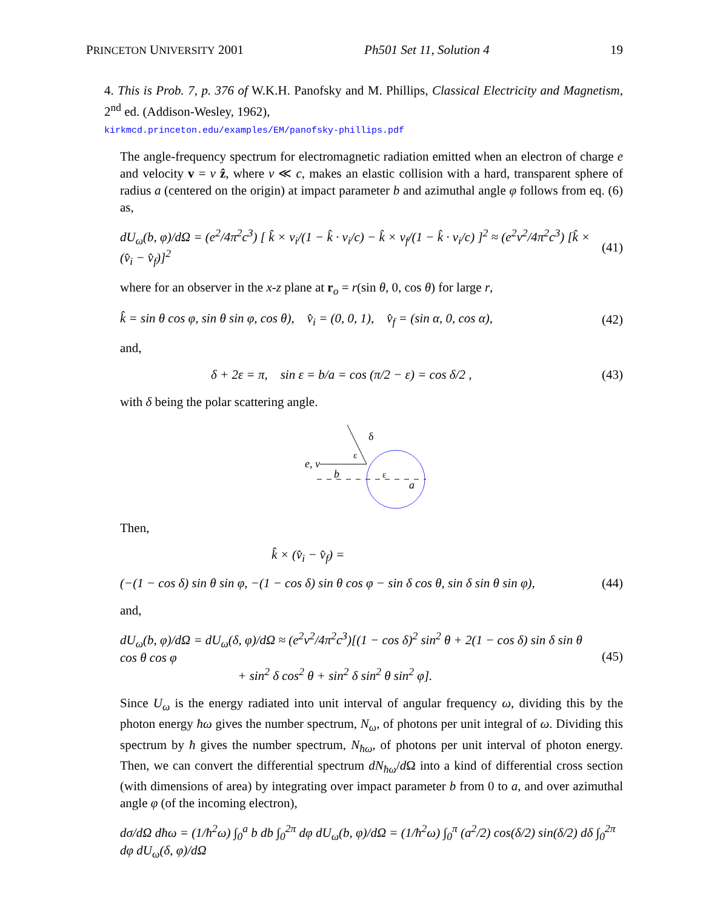PRINCETON UNIVERSITY 2001 Ph501 Set 11, Solution 4 19
4. This is Prob. 7, p. 376 of W.K.H. Panofsky and M. Phillips, Classical Electricity and Magnetism, 2<sup>nd</sup> ed. (Addison-Wesley, 1962),
kirkmcd.princeton.edu/examples/EM/panofsky-phillips.pdf
The angle-frequency spectrum for electromagnetic radiation emitted when an electron of charge e and velocity v = v ẑ, where v ≪ c, makes an elastic collision with a hard, transparent sphere of radius a (centered on the origin) at impact parameter b and azimuthal angle φ follows from eq. (6) as,
dU<sub>ω</sub>(b, φ)/dΩ = (e<sup>2</sup>/4π<sup>2</sup>c<sup>3</sup>) [ k̂ × v<sub>i</sub>/(1 − k̂ · v<sub>i</sub>/c) − k̂ × v<sub>f</sub>/(1 − k̂ · v<sub>i</sub>/c) ]<sup>2</sup> ≈ (e<sup>2</sup>v<sup>2</sup>/4π<sup>2</sup>c<sup>3</sup>) [k̂ × (v̂<sub>i</sub> − v̂<sub>f</sub>)]<sup>2</sup> (41)
where for an observer in the x-z plane at r<sub>o</sub> = r(sin θ, 0, cos θ) for large r,
k̂ = sin θ cos φ, sin θ sin φ, cos θ), v̂<sub>i</sub> = (0, 0, 1), v̂<sub>f</sub> = (sin α, 0, cos α), (42)
and,
δ + 2ε = π, sin ε = b/a = cos (π/2 − ε) = cos δ/2 , (43)
with δ being the polar scattering angle.
δ
e, v
b
a
ε
ε
Then,
k̂ × (v̂<sub>i</sub> − v̂<sub>f</sub>) =
(−(1 − cos δ) sin θ sin φ, −(1 − cos δ) sin θ cos φ − sin δ cos θ, sin δ sin θ sin φ), (44)
and,
dU<sub>ω</sub>(b, φ)/dΩ = dU<sub>ω</sub>(δ, φ)/dΩ ≈ (e<sup>2</sup>v<sup>2</sup>/4π<sup>2</sup>c<sup>3</sup>)[(1 − cos δ)<sup>2</sup> sin<sup>2</sup> θ + 2(1 − cos δ) sin δ sin θ cos θ cos φ
+ sin<sup>2</sup> δ cos<sup>2</sup> θ + sin<sup>2</sup> δ sin<sup>2</sup> θ sin<sup>2</sup> φ]. (45)
Since U<sub>ω</sub> is the energy radiated into unit interval of angular frequency ω, dividing this by the photon energy ħω gives the number spectrum, N<sub>ω</sub>, of photons per unit integral of ω. Dividing this spectrum by ħ gives the number spectrum, N<sub>ħω</sub>, of photons per unit interval of photon energy. Then, we can convert the differential spectrum dN<sub>ħω</sub>/d Ω into a kind of differential cross section (with dimensions of area) by integrating over impact parameter b from 0 to a, and over azimuthal angle φ (of the incoming electron),
dσ/dΩ dħω = (1/ħ<sup>2</sup>ω) ∫<sub>0</sub><sup>a</sup> b db ∫<sub>0</sub><sup>2π</sup> dφ dU<sub>ω</sub>(b, φ)/dΩ = (1/ħ<sup>2</sup>ω) ∫<sub>0</sub><sup>π</sup> (a<sup>2</sup>/2) cos(δ/2) sin(δ/2) dδ ∫<sub>0</sub><sup>2π</sup> dφ dU<sub>ω</sub>(δ, φ)/dΩ